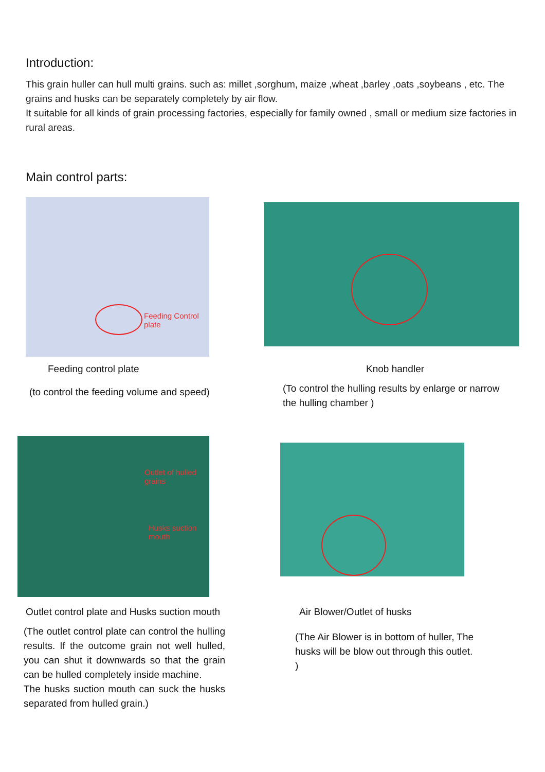Introduction:
This grain huller can hull multi grains. such as: millet ,sorghum, maize ,wheat ,barley ,oats ,soybeans , etc. The grains and husks can be separately completely by air flow.
It suitable for all kinds of grain processing factories, especially for family owned , small or medium size factories in rural areas.
Main control parts:
Feeding Control plate
Feeding control plate
(to control the feeding volume and speed)
Knob handler
(To control the hulling results by enlarge or narrow the hulling chamber )
Outlet of hulled grains
Husks suction mouth
Outlet control plate and Husks suction mouth
(The outlet control plate can control the hulling results. If the outcome grain not well hulled, you can shut it downwards so that the grain can be hulled completely inside machine.
The husks suction mouth can suck the husks separated from hulled grain.)
Air Blower/Outlet of husks
(The Air Blower is in bottom of huller, The husks will be blow out through this outlet. )